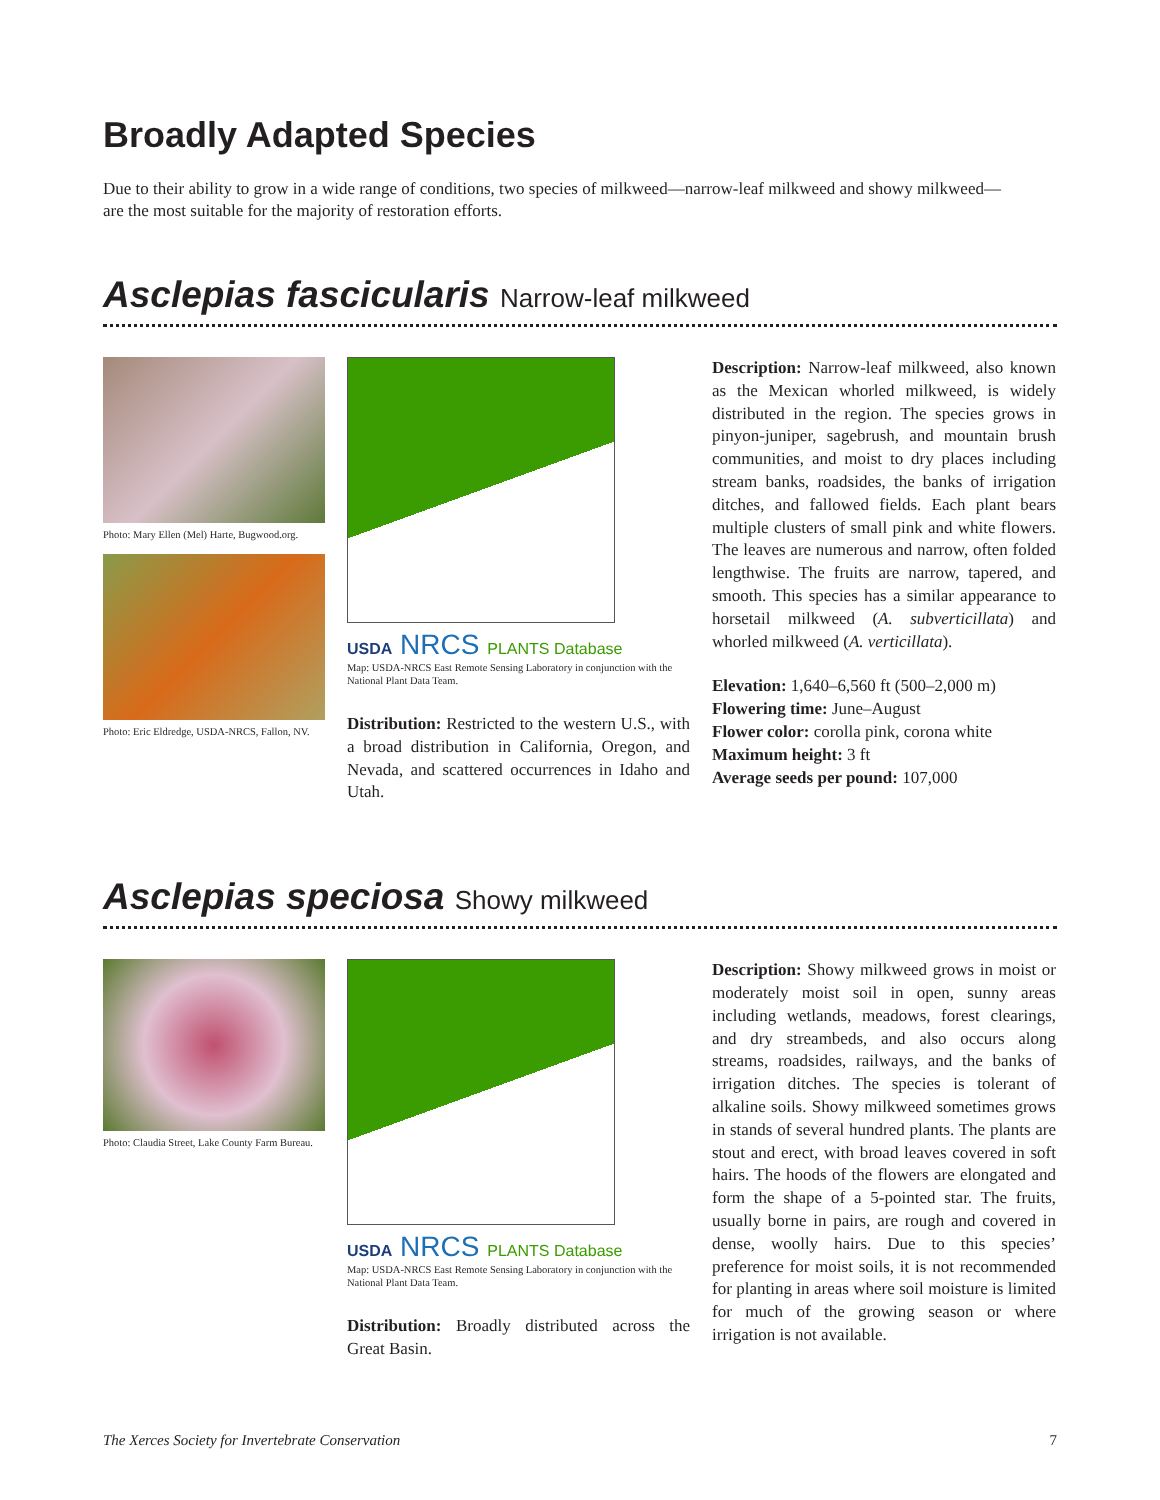Broadly Adapted Species
Due to their ability to grow in a wide range of conditions, two species of milkweed—narrow-leaf milkweed and showy milkweed—are the most suitable for the majority of restoration efforts.
Asclepias fascicularis Narrow-leaf milkweed
Photo: Mary Ellen (Mel) Harte, Bugwood.org.
Photo: Eric Eldredge, USDA-NRCS, Fallon, NV.
USDA NRCS PLANTS Database
Map: USDA-NRCS East Remote Sensing Laboratory in conjunction with the National Plant Data Team.
Distribution: Restricted to the western U.S., with a broad distribution in California, Oregon, and Nevada, and scattered occurrences in Idaho and Utah.
Description: Narrow-leaf milkweed, also known as the Mexican whorled milkweed, is widely distributed in the region. The species grows in pinyon-juniper, sagebrush, and mountain brush communities, and moist to dry places including stream banks, roadsides, the banks of irrigation ditches, and fallowed fields. Each plant bears multiple clusters of small pink and white flowers. The leaves are numerous and narrow, often folded lengthwise. The fruits are narrow, tapered, and smooth. This species has a similar appearance to horsetail milkweed (A. subverticillata) and whorled milkweed (A. verticillata).
Elevation: 1,640–6,560 ft (500–2,000 m)
Flowering time: June–August
Flower color: corolla pink, corona white
Maximum height: 3 ft
Average seeds per pound: 107,000
Asclepias speciosa Showy milkweed
Photo: Claudia Street, Lake County Farm Bureau.
USDA NRCS PLANTS Database
Map: USDA-NRCS East Remote Sensing Laboratory in conjunction with the National Plant Data Team.
Distribution: Broadly distributed across the Great Basin.
Description: Showy milkweed grows in moist or moderately moist soil in open, sunny areas including wetlands, meadows, forest clearings, and dry streambeds, and also occurs along streams, roadsides, railways, and the banks of irrigation ditches. The species is tolerant of alkaline soils. Showy milkweed sometimes grows in stands of several hundred plants. The plants are stout and erect, with broad leaves covered in soft hairs. The hoods of the flowers are elongated and form the shape of a 5-pointed star. The fruits, usually borne in pairs, are rough and covered in dense, woolly hairs. Due to this species’ preference for moist soils, it is not recommended for planting in areas where soil moisture is limited for much of the growing season or where irrigation is not available.
The Xerces Society for Invertebrate Conservation 7